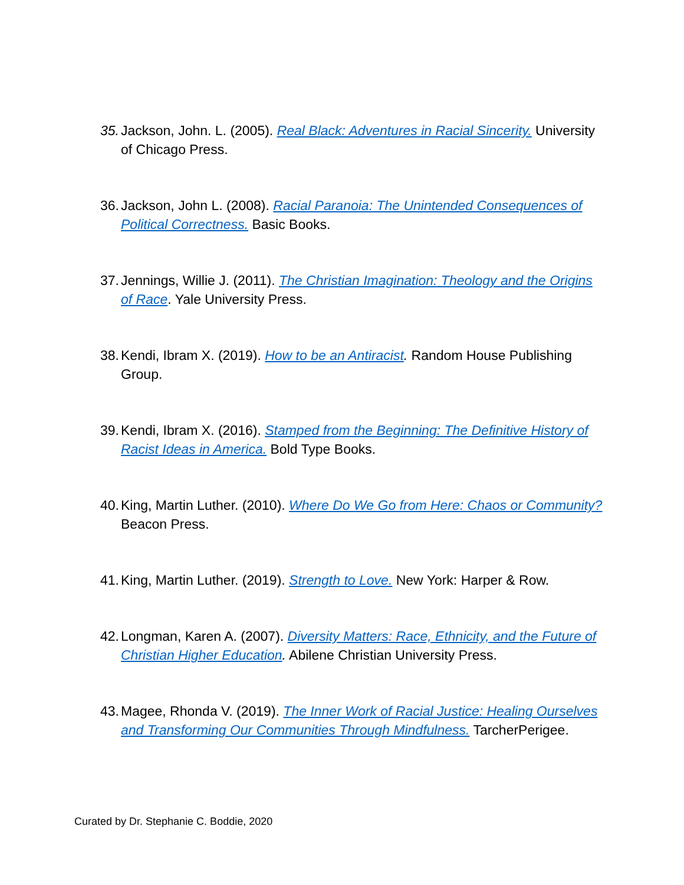35. Jackson, John. L. (2005). Real Black: Adventures in Racial Sincerity. University of Chicago Press.
36. Jackson, John L. (2008). Racial Paranoia: The Unintended Consequences of Political Correctness. Basic Books.
37. Jennings, Willie J. (2011). The Christian Imagination: Theology and the Origins of Race. Yale University Press.
38. Kendi, Ibram X. (2019). How to be an Antiracist. Random House Publishing Group.
39. Kendi, Ibram X. (2016). Stamped from the Beginning: The Definitive History of Racist Ideas in America. Bold Type Books.
40. King, Martin Luther. (2010). Where Do We Go from Here: Chaos or Community? Beacon Press.
41. King, Martin Luther. (2019). Strength to Love. New York: Harper & Row.
42. Longman, Karen A. (2007). Diversity Matters: Race, Ethnicity, and the Future of Christian Higher Education. Abilene Christian University Press.
43. Magee, Rhonda V. (2019). The Inner Work of Racial Justice: Healing Ourselves and Transforming Our Communities Through Mindfulness. TarcherPerigee.
Curated by Dr. Stephanie C. Boddie, 2020